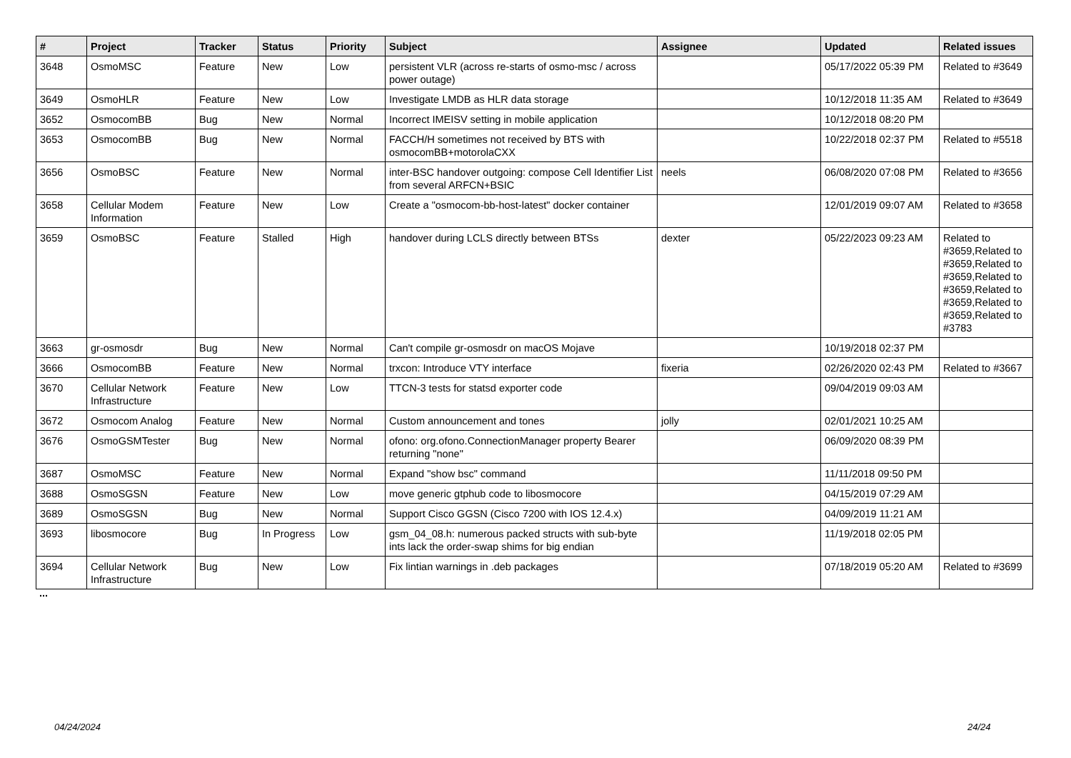| # | Project | Tracker | Status | Priority | Subject | Assignee | Updated | Related issues |
| --- | --- | --- | --- | --- | --- | --- | --- | --- |
| 3648 | OsmoMSC | Feature | New | Low | persistent VLR (across re-starts of osmo-msc / across power outage) | | 05/17/2022 05:39 PM | Related to #3649 |
| 3649 | OsmoHLR | Feature | New | Low | Investigate LMDB as HLR data storage | | 10/12/2018 11:35 AM | Related to #3649 |
| 3652 | OsmocomBB | Bug | New | Normal | Incorrect IMEISV setting in mobile application | | 10/12/2018 08:20 PM | |
| 3653 | OsmocomBB | Bug | New | Normal | FACCH/H sometimes not received by BTS with osmocomBB+motorolaCXX | | 10/22/2018 02:37 PM | Related to #5518 |
| 3656 | OsmoBSC | Feature | New | Normal | inter-BSC handover outgoing: compose Cell Identifier List from several ARFCN+BSIC | neels | 06/08/2020 07:08 PM | Related to #3656 |
| 3658 | Cellular Modem Information | Feature | New | Low | Create a "osmocom-bb-host-latest" docker container | | 12/01/2019 09:07 AM | Related to #3658 |
| 3659 | OsmoBSC | Feature | Stalled | High | handover during LCLS directly between BTSs | dexter | 05/22/2023 09:23 AM | Related to #3659,Related to #3659,Related to #3659,Related to #3659,Related to #3659,Related to #3659,Related to #3783 |
| 3663 | gr-osmosdr | Bug | New | Normal | Can't compile gr-osmosdr on macOS Mojave | | 10/19/2018 02:37 PM | |
| 3666 | OsmocomBB | Feature | New | Normal | trxcon: Introduce VTY interface | fixeria | 02/26/2020 02:43 PM | Related to #3667 |
| 3670 | Cellular Network Infrastructure | Feature | New | Low | TTCN-3 tests for statsd exporter code | | 09/04/2019 09:03 AM | |
| 3672 | Osmocom Analog | Feature | New | Normal | Custom announcement and tones | jolly | 02/01/2021 10:25 AM | |
| 3676 | OsmoGSMTester | Bug | New | Normal | ofono: org.ofono.ConnectionManager property Bearer returning "none" | | 06/09/2020 08:39 PM | |
| 3687 | OsmoMSC | Feature | New | Normal | Expand "show bsc" command | | 11/11/2018 09:50 PM | |
| 3688 | OsmoSGSN | Feature | New | Low | move generic gtphub code to libosmocore | | 04/15/2019 07:29 AM | |
| 3689 | OsmoSGSN | Bug | New | Normal | Support Cisco GGSN (Cisco 7200 with IOS 12.4.x) | | 04/09/2019 11:21 AM | |
| 3693 | libosmocore | Bug | In Progress | Low | gsm_04_08.h: numerous packed structs with sub-byte ints lack the order-swap shims for big endian | | 11/19/2018 02:05 PM | |
| 3694 | Cellular Network Infrastructure | Bug | New | Low | Fix lintian warnings in .deb packages | | 07/18/2019 05:20 AM | Related to #3699 |
...
04/24/2024 24/24